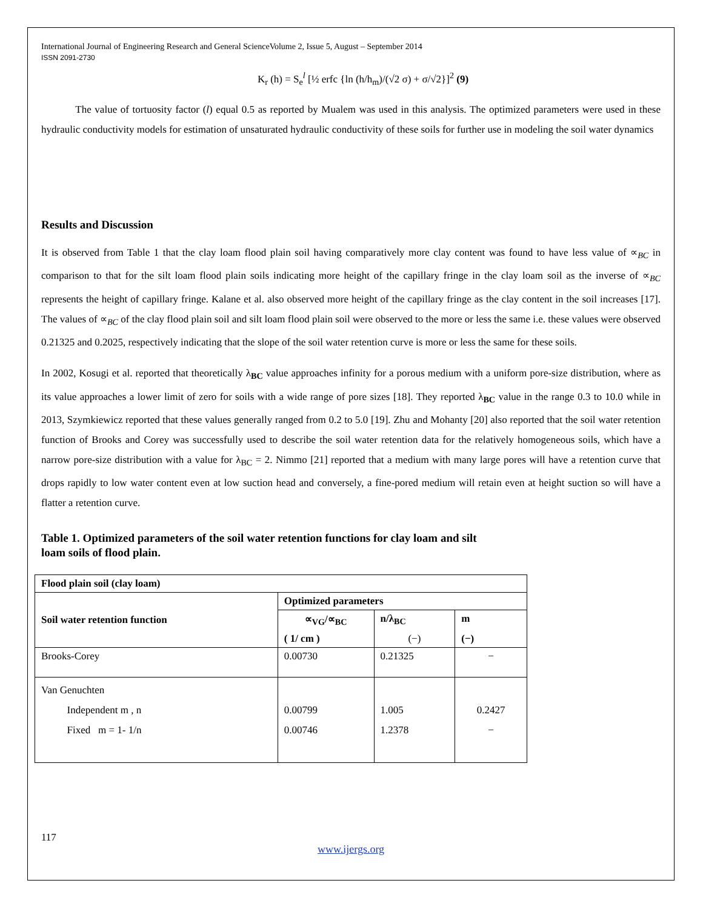International Journal of Engineering Research and General ScienceVolume 2, Issue 5, August – September 2014
ISSN 2091-2730
K<sub>r</sub> (h) = S<sub>e</sub><sup>l</sup> [½ erfc {ln (h/h<sub>m</sub>)/(√2 σ) + σ/√2}]<sup>2</sup> (9)
The value of tortuosity factor (l) equal 0.5 as reported by Mualem was used in this analysis. The optimized parameters were used in these hydraulic conductivity models for estimation of unsaturated hydraulic conductivity of these soils for further use in modeling the soil water dynamics
Results and Discussion
It is observed from Table 1 that the clay loam flood plain soil having comparatively more clay content was found to have less value of ∝<sub>BC</sub> in comparison to that for the silt loam flood plain soils indicating more height of the capillary fringe in the clay loam soil as the inverse of ∝<sub>BC</sub> represents the height of capillary fringe. Kalane et al. also observed more height of the capillary fringe as the clay content in the soil increases [17]. The values of ∝<sub>BC</sub> of the clay flood plain soil and silt loam flood plain soil were observed to the more or less the same i.e. these values were observed 0.21325 and 0.2025, respectively indicating that the slope of the soil water retention curve is more or less the same for these soils.
In 2002, Kosugi et al. reported that theoretically λ<sub>BC</sub> value approaches infinity for a porous medium with a uniform pore-size distribution, where as its value approaches a lower limit of zero for soils with a wide range of pore sizes [18]. They reported λ<sub>BC</sub> value in the range 0.3 to 10.0 while in 2013, Szymkiewicz reported that these values generally ranged from 0.2 to 5.0 [19]. Zhu and Mohanty [20] also reported that the soil water retention function of Brooks and Corey was successfully used to describe the soil water retention data for the relatively homogeneous soils, which have a narrow pore-size distribution with a value for λ<sub>BC</sub> = 2. Nimmo [21] reported that a medium with many large pores will have a retention curve that drops rapidly to low water content even at low suction head and conversely, a fine-pored medium will retain even at height suction so will have a flatter a retention curve.
Table 1. Optimized parameters of the soil water retention functions for clay loam and silt loam soils of flood plain.
| Flood plain soil (clay loam) | | | |
| Soil water retention function | Optimized parameters | | |
| | ∝<sub>VG</sub>/∝<sub>BC</sub> | n/λ<sub>BC</sub> | m |
| | ( 1/ cm ) | (−) | (−) |
| Brooks-Corey | 0.00730 | 0.21325 | − |
| Van Genuchten Independent m , n Fixed m = 1- 1/n | 0.00799 0.00746 | 1.005 1.2378 | 0.2427 − |
117
www.ijergs.org